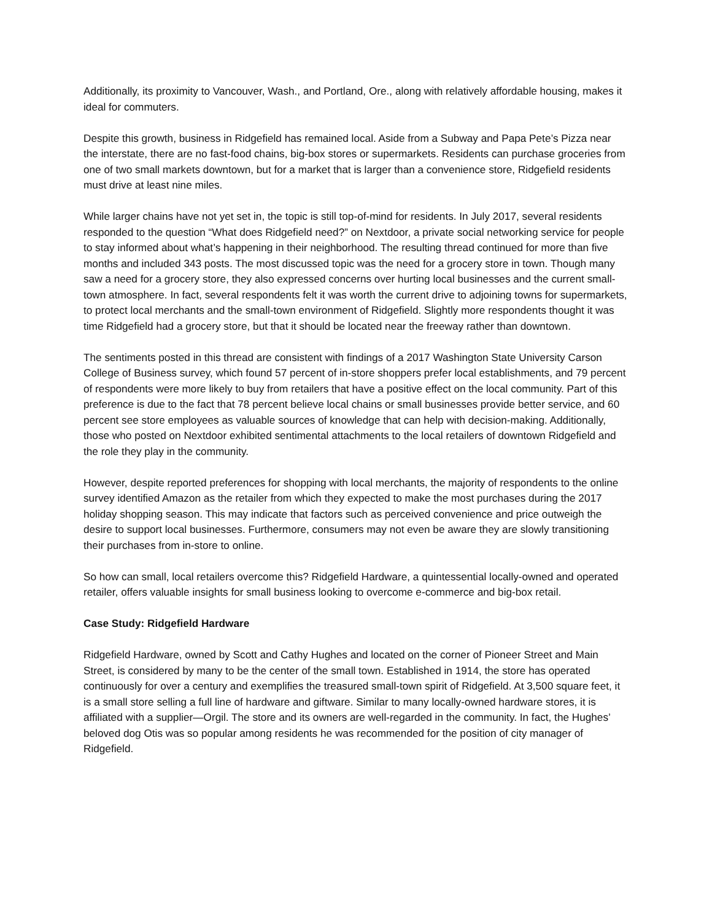Additionally, its proximity to Vancouver, Wash., and Portland, Ore., along with relatively affordable housing, makes it ideal for commuters.
Despite this growth, business in Ridgefield has remained local. Aside from a Subway and Papa Pete’s Pizza near the interstate, there are no fast-food chains, big-box stores or supermarkets. Residents can purchase groceries from one of two small markets downtown, but for a market that is larger than a convenience store, Ridgefield residents must drive at least nine miles.
While larger chains have not yet set in, the topic is still top-of-mind for residents. In July 2017, several residents responded to the question “What does Ridgefield need?” on Nextdoor, a private social networking service for people to stay informed about what’s happening in their neighborhood. The resulting thread continued for more than five months and included 343 posts. The most discussed topic was the need for a grocery store in town. Though many saw a need for a grocery store, they also expressed concerns over hurting local businesses and the current small-town atmosphere. In fact, several respondents felt it was worth the current drive to adjoining towns for supermarkets, to protect local merchants and the small-town environment of Ridgefield. Slightly more respondents thought it was time Ridgefield had a grocery store, but that it should be located near the freeway rather than downtown.
The sentiments posted in this thread are consistent with findings of a 2017 Washington State University Carson College of Business survey, which found 57 percent of in-store shoppers prefer local establishments, and 79 percent of respondents were more likely to buy from retailers that have a positive effect on the local community. Part of this preference is due to the fact that 78 percent believe local chains or small businesses provide better service, and 60 percent see store employees as valuable sources of knowledge that can help with decision-making. Additionally, those who posted on Nextdoor exhibited sentimental attachments to the local retailers of downtown Ridgefield and the role they play in the community.
However, despite reported preferences for shopping with local merchants, the majority of respondents to the online survey identified Amazon as the retailer from which they expected to make the most purchases during the 2017 holiday shopping season. This may indicate that factors such as perceived convenience and price outweigh the desire to support local businesses. Furthermore, consumers may not even be aware they are slowly transitioning their purchases from in-store to online.
So how can small, local retailers overcome this? Ridgefield Hardware, a quintessential locally-owned and operated retailer, offers valuable insights for small business looking to overcome e-commerce and big-box retail.
Case Study: Ridgefield Hardware
Ridgefield Hardware, owned by Scott and Cathy Hughes and located on the corner of Pioneer Street and Main Street, is considered by many to be the center of the small town. Established in 1914, the store has operated continuously for over a century and exemplifies the treasured small-town spirit of Ridgefield. At 3,500 square feet, it is a small store selling a full line of hardware and giftware. Similar to many locally-owned hardware stores, it is affiliated with a supplier—Orgil. The store and its owners are well-regarded in the community. In fact, the Hughes’ beloved dog Otis was so popular among residents he was recommended for the position of city manager of Ridgefield.